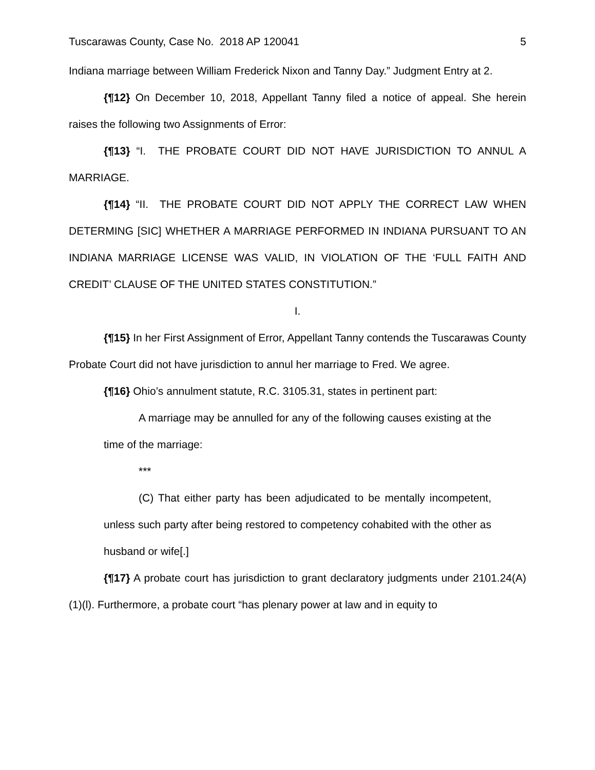Tuscarawas County, Case No. 2018 AP 120041 5
Indiana marriage between William Frederick Nixon and Tanny Day.” Judgment Entry at 2.
{¶12} On December 10, 2018, Appellant Tanny filed a notice of appeal. She herein raises the following two Assignments of Error:
{¶13} “I. THE PROBATE COURT DID NOT HAVE JURISDICTION TO ANNUL A MARRIAGE.
{¶14} “II. THE PROBATE COURT DID NOT APPLY THE CORRECT LAW WHEN DETERMING [SIC] WHETHER A MARRIAGE PERFORMED IN INDIANA PURSUANT TO AN INDIANA MARRIAGE LICENSE WAS VALID, IN VIOLATION OF THE ‘FULL FAITH AND CREDIT’ CLAUSE OF THE UNITED STATES CONSTITUTION.”
I.
{¶15} In her First Assignment of Error, Appellant Tanny contends the Tuscarawas County Probate Court did not have jurisdiction to annul her marriage to Fred. We agree.
{¶16} Ohio’s annulment statute, R.C. 3105.31, states in pertinent part:
A marriage may be annulled for any of the following causes existing at the time of the marriage:
***
(C) That either party has been adjudicated to be mentally incompetent, unless such party after being restored to competency cohabited with the other as husband or wife[.]
{¶17} A probate court has jurisdiction to grant declaratory judgments under 2101.24(A)(1)(l). Furthermore, a probate court “has plenary power at law and in equity to